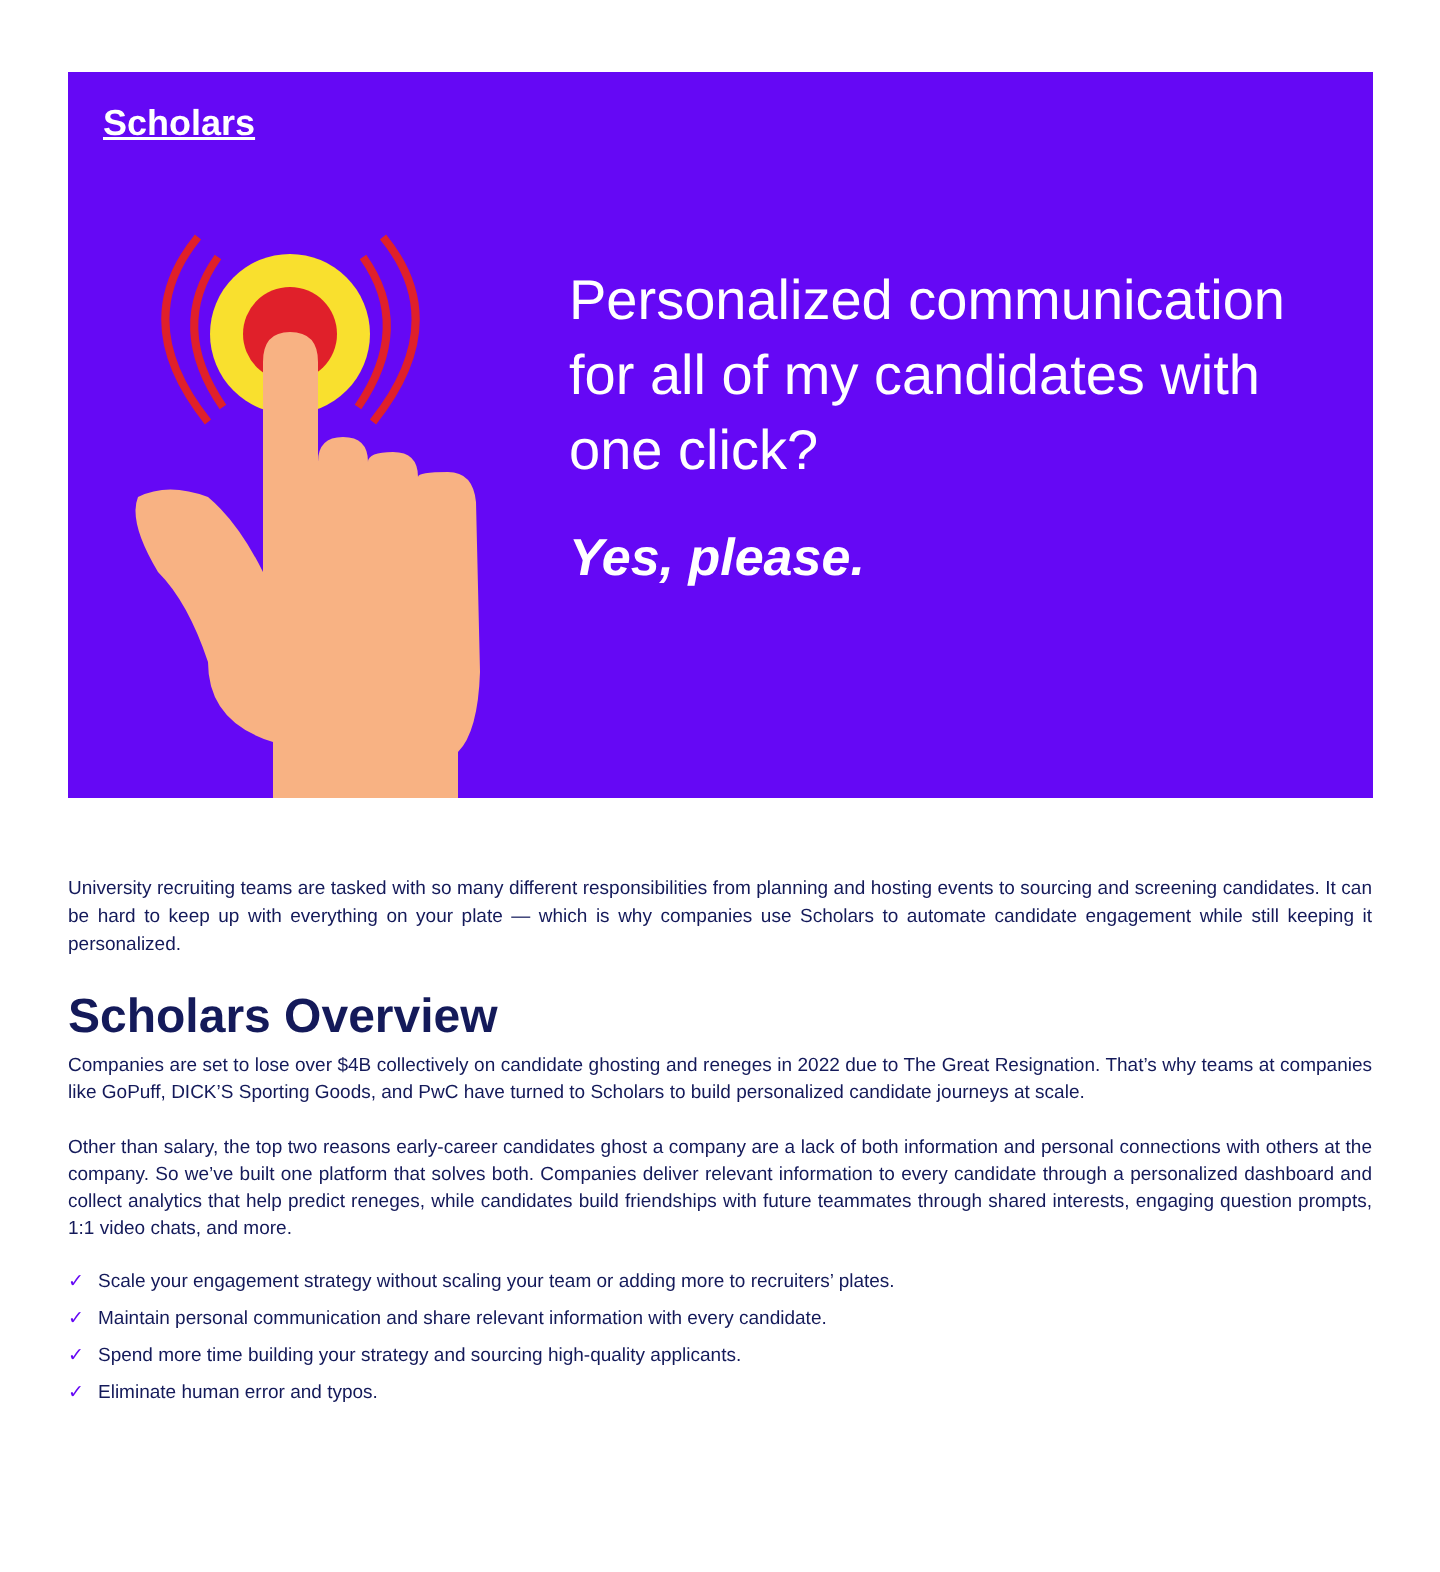Scholars
Personalized communication for all of my candidates with one click?
Yes, please.
University recruiting teams are tasked with so many different responsibilities from planning and hosting events to sourcing and screening candidates. It can be hard to keep up with everything on your plate — which is why companies use Scholars to automate candidate engagement while still keeping it personalized.
Scholars Overview
Companies are set to lose over $4B collectively on candidate ghosting and reneges in 2022 due to The Great Resignation. That’s why teams at companies like GoPuff, DICK’S Sporting Goods, and PwC have turned to Scholars to build personalized candidate journeys at scale.
Other than salary, the top two reasons early-career candidates ghost a company are a lack of both information and personal connections with others at the company. So we’ve built one platform that solves both. Companies deliver relevant information to every candidate through a personalized dashboard and collect analytics that help predict reneges, while candidates build friendships with future teammates through shared interests, engaging question prompts, 1:1 video chats, and more.
✓ Scale your engagement strategy without scaling your team or adding more to recruiters’ plates.
✓ Maintain personal communication and share relevant information with every candidate.
✓ Spend more time building your strategy and sourcing high-quality applicants.
✓ Eliminate human error and typos.